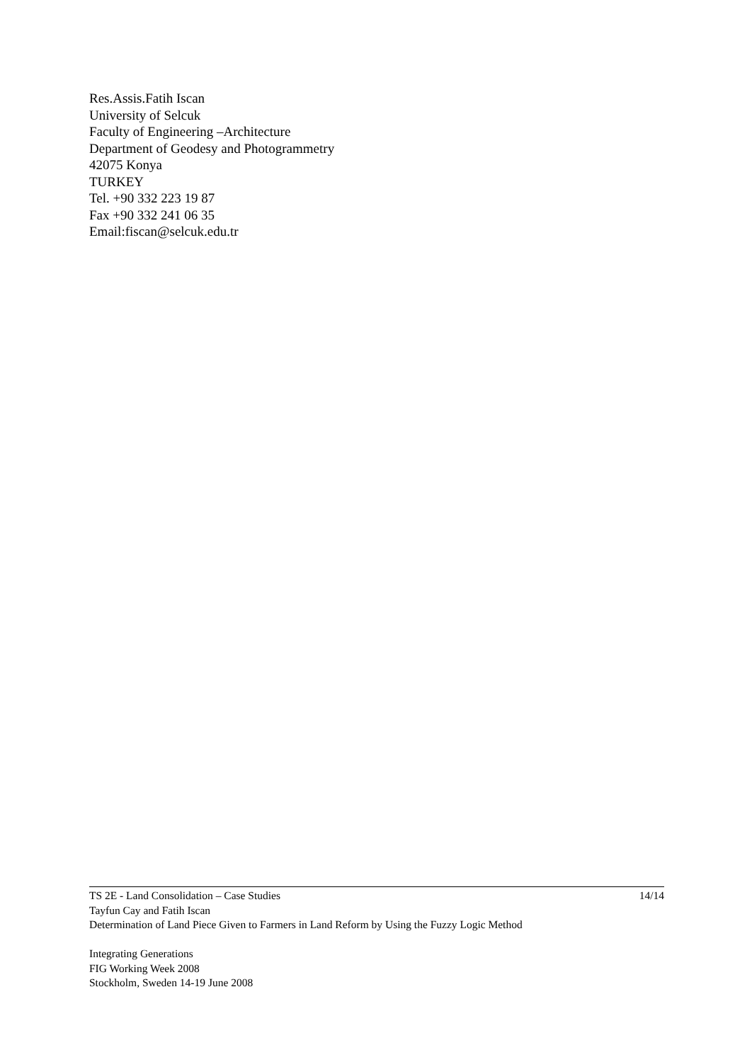Res.Assis.Fatih Iscan
University of Selcuk
Faculty of Engineering –Architecture
Department of Geodesy and Photogrammetry
42075 Konya
TURKEY
Tel. +90 332 223 19 87
Fax +90 332 241 06 35
Email:fiscan@selcuk.edu.tr
TS 2E - Land Consolidation – Case Studies 14/14
Tayfun Cay and Fatih Iscan
Determination of Land Piece Given to Farmers in Land Reform by Using the Fuzzy Logic Method
Integrating Generations
FIG Working Week 2008
Stockholm, Sweden 14-19 June 2008